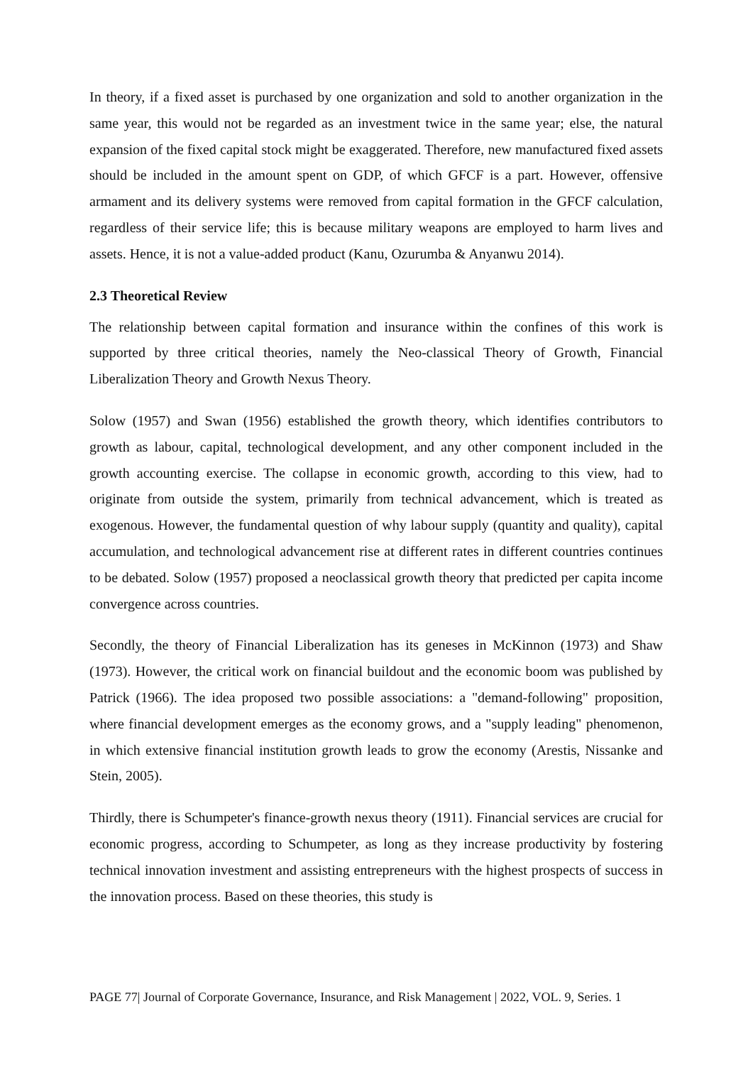In theory, if a fixed asset is purchased by one organization and sold to another organization in the same year, this would not be regarded as an investment twice in the same year; else, the natural expansion of the fixed capital stock might be exaggerated. Therefore, new manufactured fixed assets should be included in the amount spent on GDP, of which GFCF is a part. However, offensive armament and its delivery systems were removed from capital formation in the GFCF calculation, regardless of their service life; this is because military weapons are employed to harm lives and assets. Hence, it is not a value-added product (Kanu, Ozurumba & Anyanwu 2014).
2.3 Theoretical Review
The relationship between capital formation and insurance within the confines of this work is supported by three critical theories, namely the Neo-classical Theory of Growth, Financial Liberalization Theory and Growth Nexus Theory.
Solow (1957) and Swan (1956) established the growth theory, which identifies contributors to growth as labour, capital, technological development, and any other component included in the growth accounting exercise. The collapse in economic growth, according to this view, had to originate from outside the system, primarily from technical advancement, which is treated as exogenous. However, the fundamental question of why labour supply (quantity and quality), capital accumulation, and technological advancement rise at different rates in different countries continues to be debated. Solow (1957) proposed a neoclassical growth theory that predicted per capita income convergence across countries.
Secondly, the theory of Financial Liberalization has its geneses in McKinnon (1973) and Shaw (1973). However, the critical work on financial buildout and the economic boom was published by Patrick (1966). The idea proposed two possible associations: a "demand-following" proposition, where financial development emerges as the economy grows, and a "supply leading" phenomenon, in which extensive financial institution growth leads to grow the economy (Arestis, Nissanke and Stein, 2005).
Thirdly, there is Schumpeter's finance-growth nexus theory (1911). Financial services are crucial for economic progress, according to Schumpeter, as long as they increase productivity by fostering technical innovation investment and assisting entrepreneurs with the highest prospects of success in the innovation process. Based on these theories, this study is
PAGE 77| Journal of Corporate Governance, Insurance, and Risk Management | 2022, VOL. 9, Series. 1